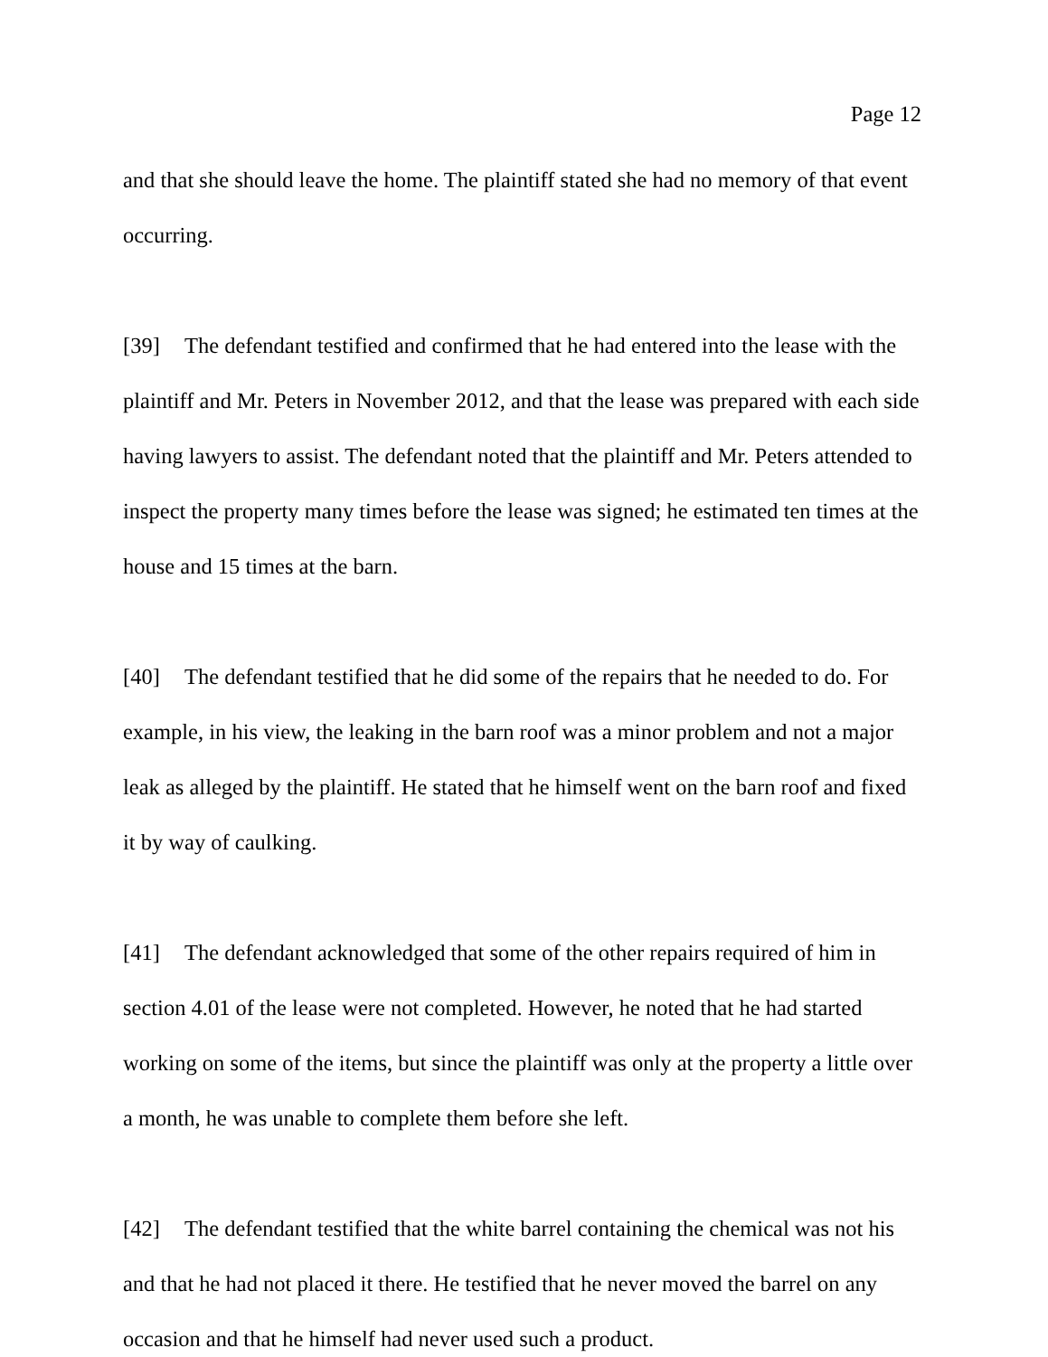Page 12
and that she should leave the home. The plaintiff stated she had no memory of that event occurring.
[39] The defendant testified and confirmed that he had entered into the lease with the plaintiff and Mr. Peters in November 2012, and that the lease was prepared with each side having lawyers to assist. The defendant noted that the plaintiff and Mr. Peters attended to inspect the property many times before the lease was signed; he estimated ten times at the house and 15 times at the barn.
[40] The defendant testified that he did some of the repairs that he needed to do. For example, in his view, the leaking in the barn roof was a minor problem and not a major leak as alleged by the plaintiff. He stated that he himself went on the barn roof and fixed it by way of caulking.
[41] The defendant acknowledged that some of the other repairs required of him in section 4.01 of the lease were not completed. However, he noted that he had started working on some of the items, but since the plaintiff was only at the property a little over a month, he was unable to complete them before she left.
[42] The defendant testified that the white barrel containing the chemical was not his and that he had not placed it there. He testified that he never moved the barrel on any occasion and that he himself had never used such a product.